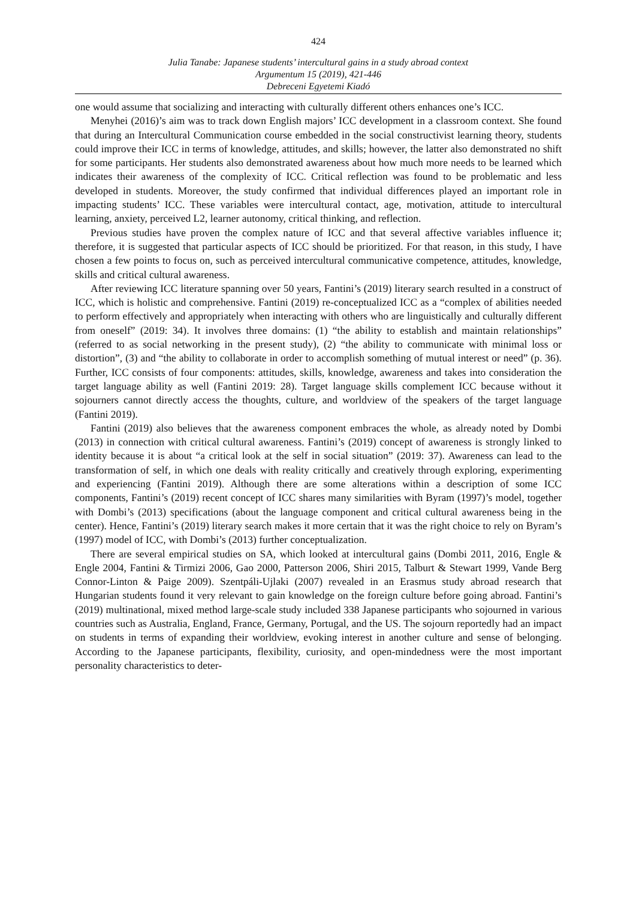424
Julia Tanabe: Japanese students’ intercultural gains in a study abroad context
Argumentum 15 (2019), 421-446
Debreceni Egyetemi Kiadó
one would assume that socializing and interacting with culturally different others enhances one’s ICC.
Menyhei (2016)’s aim was to track down English majors’ ICC development in a classroom context. She found that during an Intercultural Communication course embedded in the social constructivist learning theory, students could improve their ICC in terms of knowledge, attitudes, and skills; however, the latter also demonstrated no shift for some participants. Her students also demonstrated awareness about how much more needs to be learned which indicates their awareness of the complexity of ICC. Critical reflection was found to be problematic and less developed in students. Moreover, the study confirmed that individual differences played an important role in impacting students’ ICC. These variables were intercultural contact, age, motivation, attitude to intercultural learning, anxiety, perceived L2, learner autonomy, critical thinking, and reflection.
Previous studies have proven the complex nature of ICC and that several affective variables influence it; therefore, it is suggested that particular aspects of ICC should be prioritized. For that reason, in this study, I have chosen a few points to focus on, such as perceived intercultural communicative competence, attitudes, knowledge, skills and critical cultural awareness.
After reviewing ICC literature spanning over 50 years, Fantini’s (2019) literary search resulted in a construct of ICC, which is holistic and comprehensive. Fantini (2019) re-conceptualized ICC as a “complex of abilities needed to perform effectively and appropriately when interacting with others who are linguistically and culturally different from oneself” (2019: 34). It involves three domains: (1) “the ability to establish and maintain relationships” (referred to as social networking in the present study), (2) “the ability to communicate with minimal loss or distortion”, (3) and “the ability to collaborate in order to accomplish something of mutual interest or need” (p. 36). Further, ICC consists of four components: attitudes, skills, knowledge, awareness and takes into consideration the target language ability as well (Fantini 2019: 28). Target language skills complement ICC because without it sojourners cannot directly access the thoughts, culture, and worldview of the speakers of the target language (Fantini 2019).
Fantini (2019) also believes that the awareness component embraces the whole, as already noted by Dombi (2013) in connection with critical cultural awareness. Fantini’s (2019) concept of awareness is strongly linked to identity because it is about “a critical look at the self in social situation” (2019: 37). Awareness can lead to the transformation of self, in which one deals with reality critically and creatively through exploring, experimenting and experiencing (Fantini 2019). Although there are some alterations within a description of some ICC components, Fantini’s (2019) recent concept of ICC shares many similarities with Byram (1997)’s model, together with Dombi’s (2013) specifications (about the language component and critical cultural awareness being in the center). Hence, Fantini’s (2019) literary search makes it more certain that it was the right choice to rely on Byram’s (1997) model of ICC, with Dombi’s (2013) further conceptualization.
There are several empirical studies on SA, which looked at intercultural gains (Dombi 2011, 2016, Engle & Engle 2004, Fantini & Tirmizi 2006, Gao 2000, Patterson 2006, Shiri 2015, Talburt & Stewart 1999, Vande Berg Connor-Linton & Paige 2009). Szentpáli-Ujlaki (2007) revealed in an Erasmus study abroad research that Hungarian students found it very relevant to gain knowledge on the foreign culture before going abroad. Fantini’s (2019) multinational, mixed method large-scale study included 338 Japanese participants who sojourned in various countries such as Australia, England, France, Germany, Portugal, and the US. The sojourn reportedly had an impact on students in terms of expanding their worldview, evoking interest in another culture and sense of belonging. According to the Japanese participants, flexibility, curiosity, and open-mindedness were the most important personality characteristics to deter-